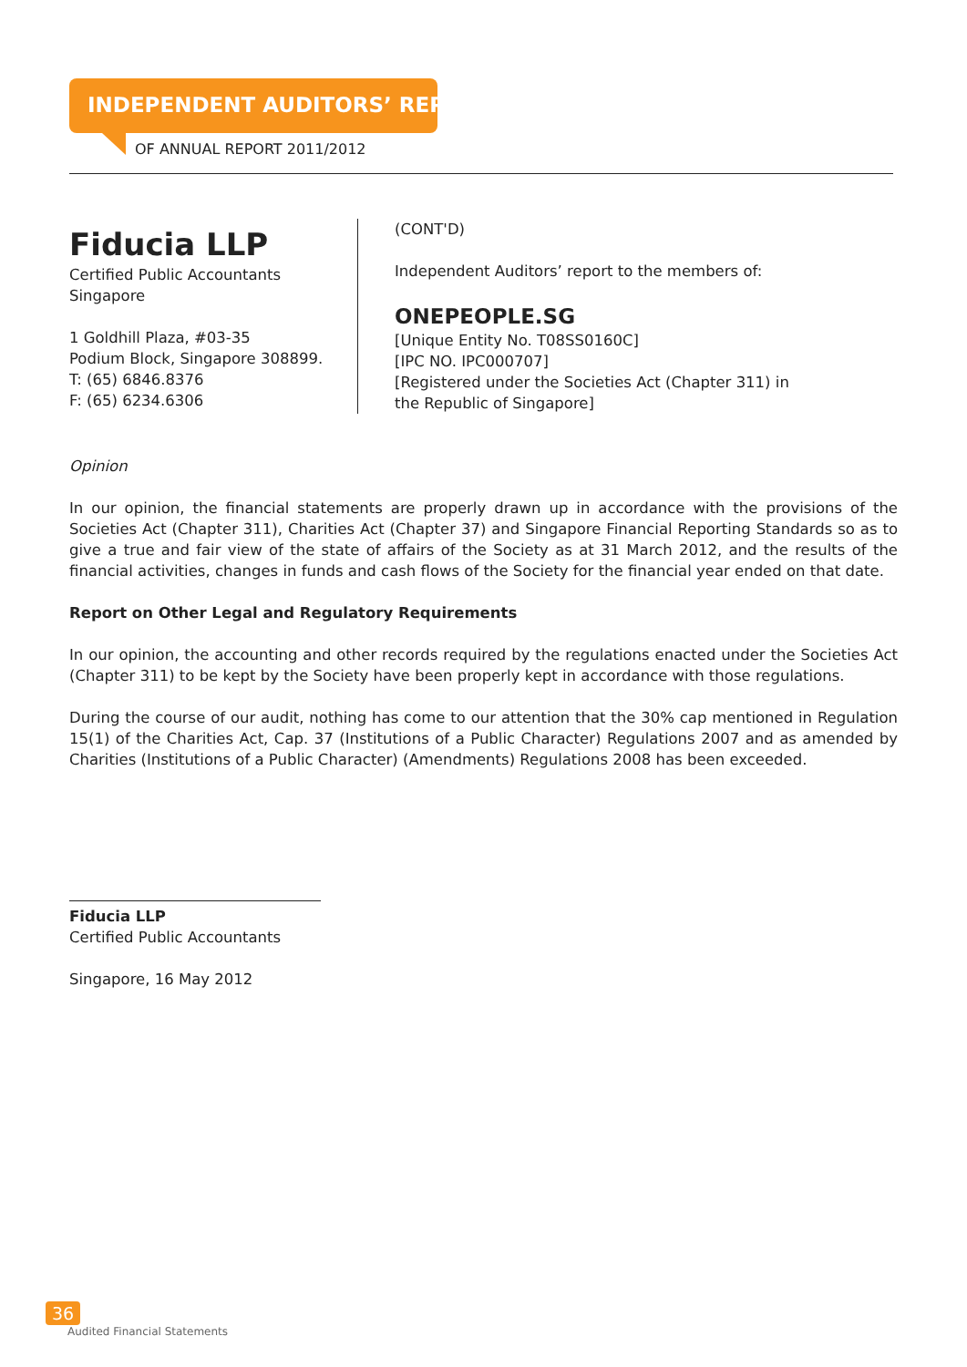INDEPENDENT AUDITORS’ REPORT
OF ANNUAL REPORT 2011/2012
Fiducia LLP
Certified Public Accountants
Singapore
1 Goldhill Plaza, #03-35
Podium Block, Singapore 308899.
T: (65) 6846.8376
F: (65) 6234.6306
(CONT'D)
Independent Auditors’ report to the members of:
ONEPEOPLE.SG
[Unique Entity No. T08SS0160C]
[IPC NO. IPC000707]
[Registered under the Societies Act (Chapter 311) in
the Republic of Singapore]
Opinion
In our opinion, the financial statements are properly drawn up in accordance with the provisions of the Societies Act (Chapter 311), Charities Act (Chapter 37) and Singapore Financial Reporting Standards so as to give a true and fair view of the state of affairs of the Society as at 31 March 2012, and the results of the financial activities, changes in funds and cash flows of the Society for the financial year ended on that date.
Report on Other Legal and Regulatory Requirements
In our opinion, the accounting and other records required by the regulations enacted under the Societies Act (Chapter 311) to be kept by the Society have been properly kept in accordance with those regulations.
During the course of our audit, nothing has come to our attention that the 30% cap mentioned in Regulation 15(1) of the Charities Act, Cap. 37 (Institutions of a Public Character) Regulations 2007 and as amended by Charities (Institutions of a Public Character) (Amendments) Regulations 2008 has been exceeded.
Fiducia LLP
Certified Public Accountants
Singapore, 16 May 2012
36
Audited Financial Statements